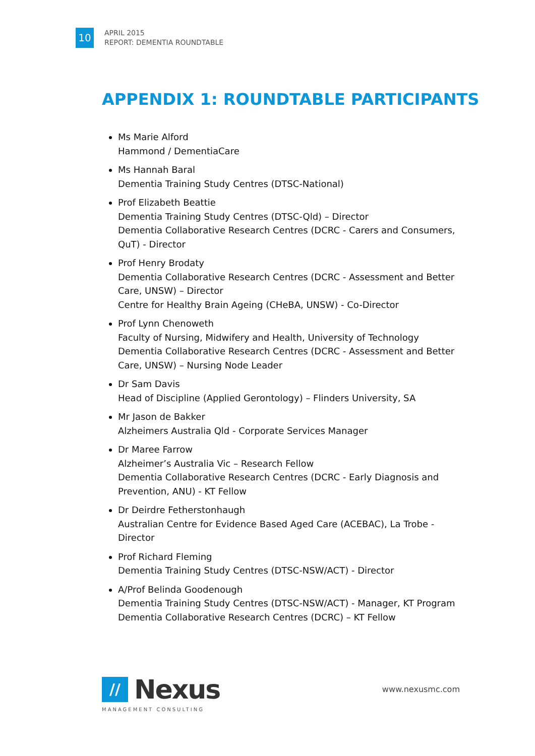10
APRIL 2015
REPORT: DEMENTIA ROUNDTABLE
APPENDIX 1: ROUNDTABLE PARTICIPANTS
Ms Marie Alford
Hammond / DementiaCare
Ms Hannah Baral
Dementia Training Study Centres (DTSC-National)
Prof Elizabeth Beattie
Dementia Training Study Centres (DTSC-Qld) – Director
Dementia Collaborative Research Centres (DCRC - Carers and Consumers, QuT) - Director
Prof Henry Brodaty
Dementia Collaborative Research Centres (DCRC - Assessment and Better Care, UNSW) – Director
Centre for Healthy Brain Ageing (CHeBA, UNSW) - Co-Director
Prof Lynn Chenoweth
Faculty of Nursing, Midwifery and Health, University of Technology
Dementia Collaborative Research Centres (DCRC - Assessment and Better Care, UNSW) – Nursing Node Leader
Dr Sam Davis
Head of Discipline (Applied Gerontology) – Flinders University, SA
Mr Jason de Bakker
Alzheimers Australia Qld - Corporate Services Manager
Dr Maree Farrow
Alzheimer’s Australia Vic – Research Fellow
Dementia Collaborative Research Centres (DCRC - Early Diagnosis and Prevention, ANU) - KT Fellow
Dr Deirdre Fetherstonhaugh
Australian Centre for Evidence Based Aged Care (ACEBAC), La Trobe - Director
Prof Richard Fleming
Dementia Training Study Centres (DTSC-NSW/ACT) - Director
A/Prof Belinda Goodenough
Dementia Training Study Centres (DTSC-NSW/ACT) - Manager, KT Program
Dementia Collaborative Research Centres (DCRC) – KT Fellow
//
Nexus
MANAGEMENT CONSULTING
www.nexusmc.com